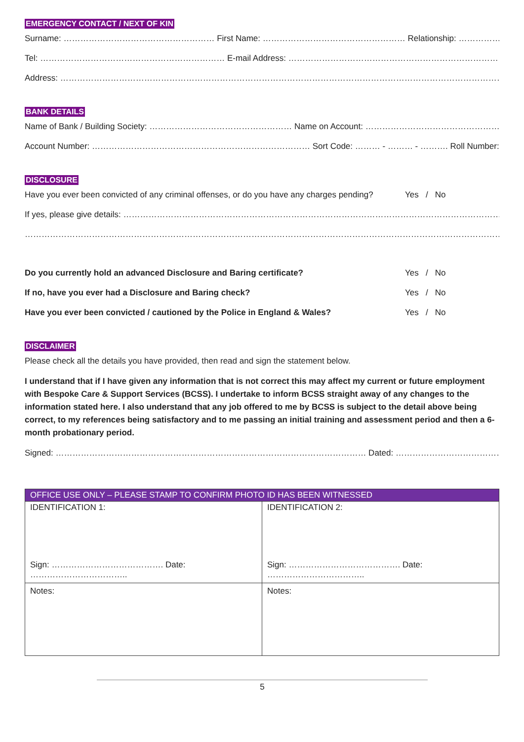EMERGENCY CONTACT / NEXT OF KIN
Surname: ……………………………………………… First Name: …………………………………………… Relationship: ………………………………
Tel: ………………………………………………………… E-mail Address: ………………………………………………………………………………………….
Address: …………………………………………………………………………………………………………………………………………………………….
BANK DETAILS
Name of Bank / Building Society: …………………………………………… Name on Account: ………………………………………………………….
Account Number: …………………………………………………………………… Sort Code: ……… - ……… - ………. Roll Number: ………………..
DISCLOSURE
Have you ever been convicted of any criminal offenses, or do you have any charges pending? Yes / No
If yes, please give details: ………………………………………………………………………………………………………………………………………
……………………………………………………………………………………………………………………………………………………………………….
Do you currently hold an advanced Disclosure and Baring certificate? Yes / No
If no, have you ever had a Disclosure and Baring check? Yes / No
Have you ever been convicted / cautioned by the Police in England & Wales? Yes / No
DISCLAIMER
Please check all the details you have provided, then read and sign the statement below.
I understand that if I have given any information that is not correct this may affect my current or future employment with Bespoke Care & Support Services (BCSS). I undertake to inform BCSS straight away of any changes to the information stated here. I also understand that any job offered to me by BCSS is subject to the detail above being correct, to my references being satisfactory and to me passing an initial training and assessment period and then a 6-month probationary period.
Signed: ………………………………………………………………………………………………… Dated: ……………………………………………………….
| OFFICE USE ONLY – PLEASE STAMP TO CONFIRM PHOTO ID HAS BEEN WITNESSED | |
| --- | --- |
| IDENTIFICATION 1: Sign: …………………………………. Date: …………………………….. | IDENTIFICATION 2: Sign: …………………………………. Date: …………………………….. |
| Notes: | Notes: |
5